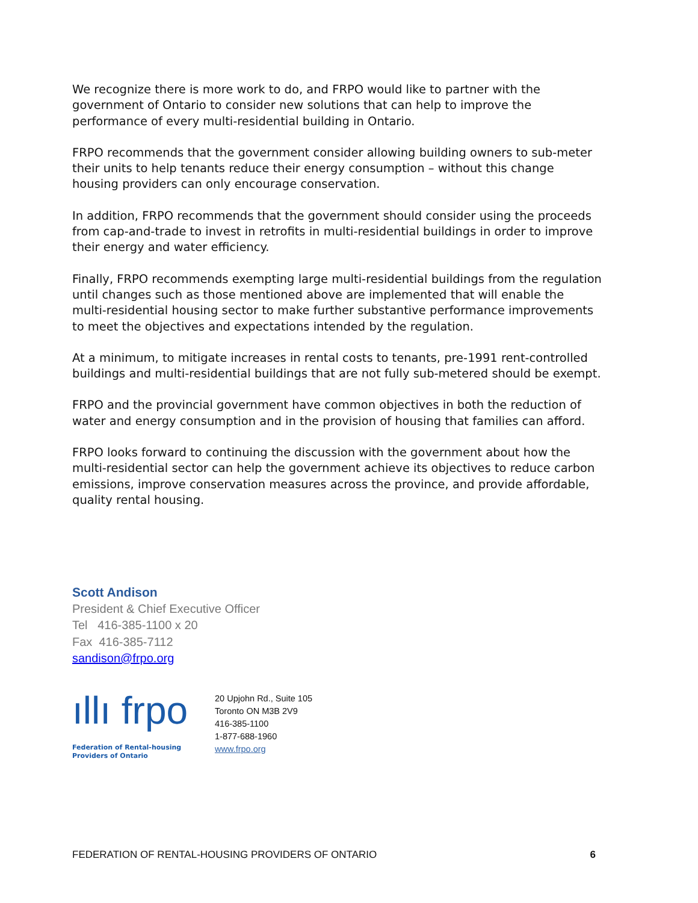We recognize there is more work to do, and FRPO would like to partner with the government of Ontario to consider new solutions that can help to improve the performance of every multi-residential building in Ontario.
FRPO recommends that the government consider allowing building owners to sub-meter their units to help tenants reduce their energy consumption – without this change housing providers can only encourage conservation.
In addition, FRPO recommends that the government should consider using the proceeds from cap-and-trade to invest in retrofits in multi-residential buildings in order to improve their energy and water efficiency.
Finally, FRPO recommends exempting large multi-residential buildings from the regulation until changes such as those mentioned above are implemented that will enable the multi-residential housing sector to make further substantive performance improvements to meet the objectives and expectations intended by the regulation.
At a minimum, to mitigate increases in rental costs to tenants, pre-1991 rent-controlled buildings and multi-residential buildings that are not fully sub-metered should be exempt.
FRPO and the provincial government have common objectives in both the reduction of water and energy consumption and in the provision of housing that families can afford.
FRPO looks forward to continuing the discussion with the government about how the multi-residential sector can help the government achieve its objectives to reduce carbon emissions, improve conservation measures across the province, and provide affordable, quality rental housing.
Scott Andison
President & Chief Executive Officer
Tel 416-385-1100 x 20
Fax 416-385-7112
sandison@frpo.org
ıllı frpo
Federation of Rental-housing
Providers of Ontario
20 Upjohn Rd., Suite 105
Toronto ON M3B 2V9
416-385-1100
1-877-688-1960
www.frpo.org
FEDERATION OF RENTAL-HOUSING PROVIDERS OF ONTARIO 6